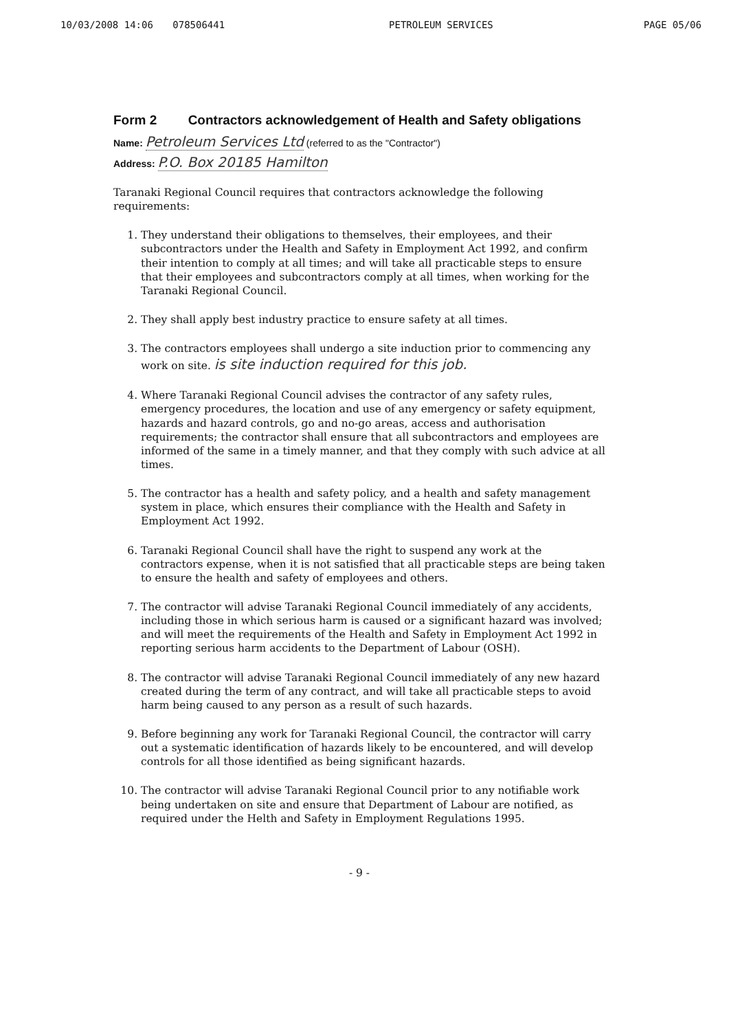10/03/2008 14:06 078506441 PETROLEUM SERVICES PAGE 05/06
Form 2 Contractors acknowledgement of Health and Safety obligations
Name: Petroleum Services Ltd (referred to as the "Contractor")
Address: P.O. Box 20185 Hamilton
Taranaki Regional Council requires that contractors acknowledge the following requirements:
1. They understand their obligations to themselves, their employees, and their subcontractors under the Health and Safety in Employment Act 1992, and confirm their intention to comply at all times; and will take all practicable steps to ensure that their employees and subcontractors comply at all times, when working for the Taranaki Regional Council.
2. They shall apply best industry practice to ensure safety at all times.
3. The contractors employees shall undergo a site induction prior to commencing any work on site. is site induction required for this job.
4. Where Taranaki Regional Council advises the contractor of any safety rules, emergency procedures, the location and use of any emergency or safety equipment, hazards and hazard controls, go and no-go areas, access and authorisation requirements; the contractor shall ensure that all subcontractors and employees are informed of the same in a timely manner, and that they comply with such advice at all times.
5. The contractor has a health and safety policy, and a health and safety management system in place, which ensures their compliance with the Health and Safety in Employment Act 1992.
6. Taranaki Regional Council shall have the right to suspend any work at the contractors expense, when it is not satisfied that all practicable steps are being taken to ensure the health and safety of employees and others.
7. The contractor will advise Taranaki Regional Council immediately of any accidents, including those in which serious harm is caused or a significant hazard was involved; and will meet the requirements of the Health and Safety in Employment Act 1992 in reporting serious harm accidents to the Department of Labour (OSH).
8. The contractor will advise Taranaki Regional Council immediately of any new hazard created during the term of any contract, and will take all practicable steps to avoid harm being caused to any person as a result of such hazards.
9. Before beginning any work for Taranaki Regional Council, the contractor will carry out a systematic identification of hazards likely to be encountered, and will develop controls for all those identified as being significant hazards.
10. The contractor will advise Taranaki Regional Council prior to any notifiable work being undertaken on site and ensure that Department of Labour are notified, as required under the Helth and Safety in Employment Regulations 1995.
- 9 -